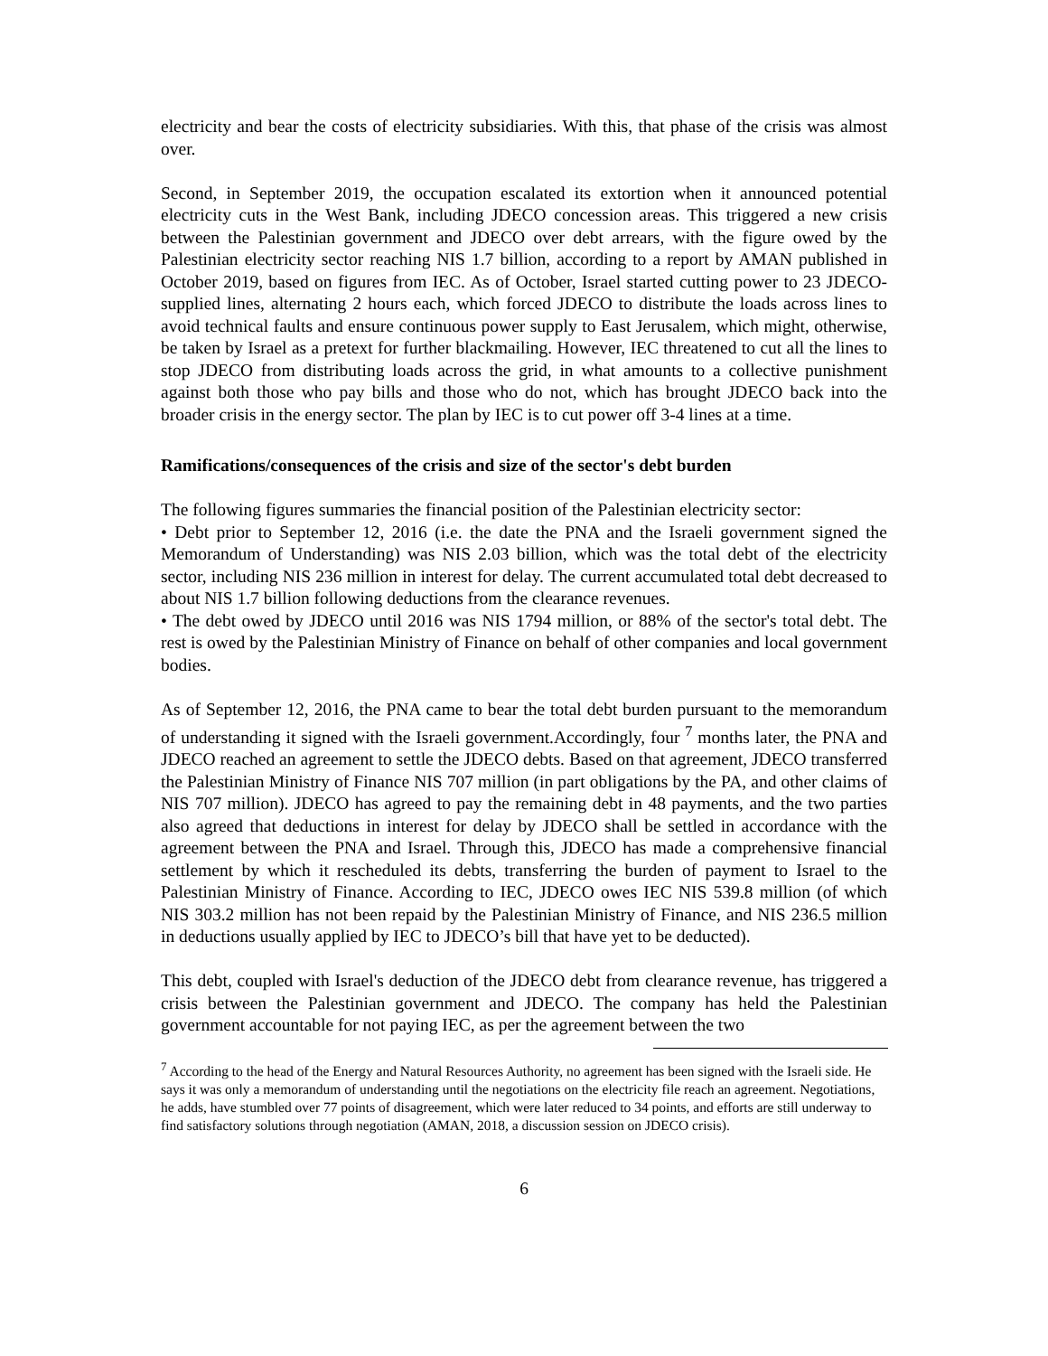electricity and bear the costs of electricity subsidiaries. With this, that phase of the crisis was almost over.
Second, in September 2019, the occupation escalated its extortion when it announced potential electricity cuts in the West Bank, including JDECO concession areas. This triggered a new crisis between the Palestinian government and JDECO over debt arrears, with the figure owed by the Palestinian electricity sector reaching NIS 1.7 billion, according to a report by AMAN published in October 2019, based on figures from IEC. As of October, Israel started cutting power to 23 JDECO-supplied lines, alternating 2 hours each, which forced JDECO to distribute the loads across lines to avoid technical faults and ensure continuous power supply to East Jerusalem, which might, otherwise, be taken by Israel as a pretext for further blackmailing. However, IEC threatened to cut all the lines to stop JDECO from distributing loads across the grid, in what amounts to a collective punishment against both those who pay bills and those who do not, which has brought JDECO back into the broader crisis in the energy sector. The plan by IEC is to cut power off 3-4 lines at a time.
Ramifications/consequences of the crisis and size of the sector's debt burden
The following figures summaries the financial position of the Palestinian electricity sector:
• Debt prior to September 12, 2016 (i.e. the date the PNA and the Israeli government signed the Memorandum of Understanding) was NIS 2.03 billion, which was the total debt of the electricity sector, including NIS 236 million in interest for delay. The current accumulated total debt decreased to about NIS 1.7 billion following deductions from the clearance revenues.
• The debt owed by JDECO until 2016 was NIS 1794 million, or 88% of the sector's total debt. The rest is owed by the Palestinian Ministry of Finance on behalf of other companies and local government bodies.
As of September 12, 2016, the PNA came to bear the total debt burden pursuant to the memorandum of understanding it signed with the Israeli government.Accordingly, four <sup>7</sup> months later, the PNA and JDECO reached an agreement to settle the JDECO debts. Based on that agreement, JDECO transferred the Palestinian Ministry of Finance NIS 707 million (in part obligations by the PA, and other claims of NIS 707 million). JDECO has agreed to pay the remaining debt in 48 payments, and the two parties also agreed that deductions in interest for delay by JDECO shall be settled in accordance with the agreement between the PNA and Israel. Through this, JDECO has made a comprehensive financial settlement by which it rescheduled its debts, transferring the burden of payment to Israel to the Palestinian Ministry of Finance. According to IEC, JDECO owes IEC NIS 539.8 million (of which NIS 303.2 million has not been repaid by the Palestinian Ministry of Finance, and NIS 236.5 million in deductions usually applied by IEC to JDECO’s bill that have yet to be deducted).
This debt, coupled with Israel's deduction of the JDECO debt from clearance revenue, has triggered a crisis between the Palestinian government and JDECO. The company has held the Palestinian government accountable for not paying IEC, as per the agreement between the two
<sup>7</sup> According to the head of the Energy and Natural Resources Authority, no agreement has been signed with the Israeli side. He says it was only a memorandum of understanding until the negotiations on the electricity file reach an agreement. Negotiations, he adds, have stumbled over 77 points of disagreement, which were later reduced to 34 points, and efforts are still underway to find satisfactory solutions through negotiation (AMAN, 2018, a discussion session on JDECO crisis).
6